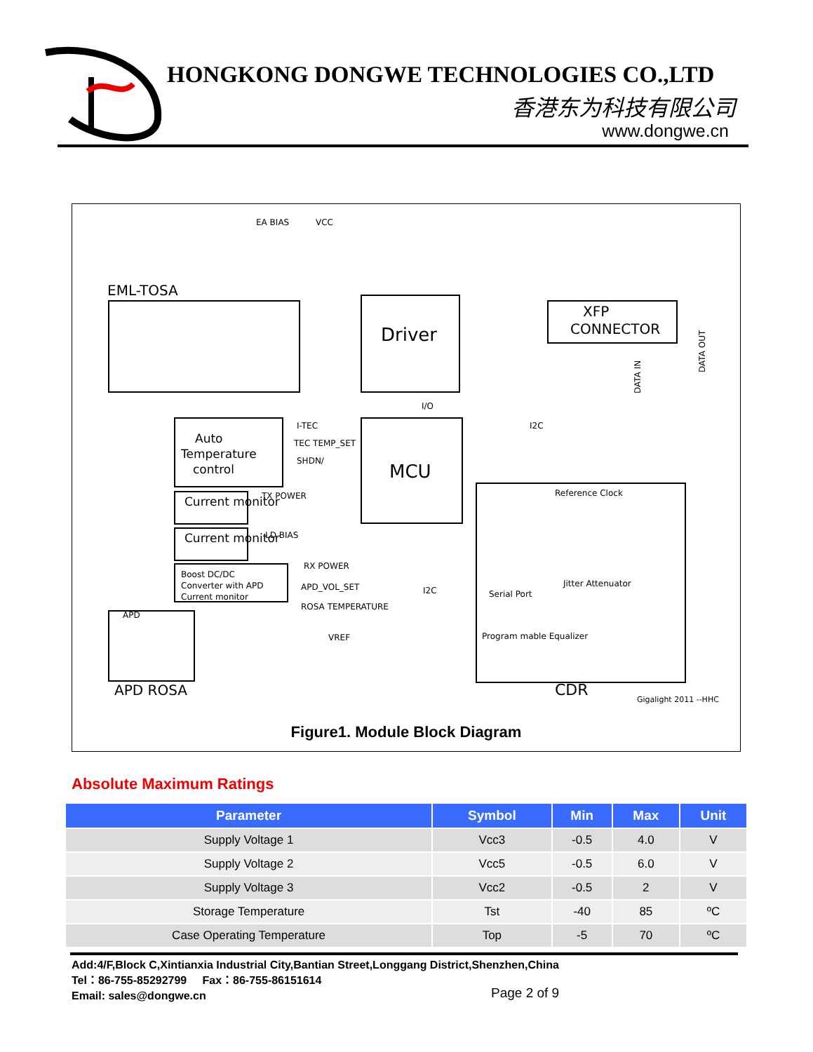HONGKONG DONGWE TECHNOLOGIES CO.,LTD
香港东为科技有限公司
www.dongwe.cn
EML-TOSA
Driver
XFP
CONNECTOR
MCU
Auto
Temperature
control
Current monitor
Current monitor
Boost DC/DC
Converter with APD
Current monitor
EA BIAS
VCC
I/O
I-TEC
TEC TEMP_SET
SHDN/
TX POWER
LD BIAS
RX POWER
APD_VOL_SET
ROSA TEMPERATURE
I2C
I2C
Reference Clock
Jitter Attenuator
Serial Port
Program mable Equalizer
VREF
APD
DATA IN
DATA OUT
CDR
APD ROSA
Gigalight 2011 --HHC
Figure1. Module Block Diagram
Absolute Maximum Ratings
| Parameter | Symbol | Min | Max | Unit |
| --- | --- | --- | --- | --- |
| Supply Voltage 1 | Vcc3 | -0.5 | 4.0 | V |
| Supply Voltage 2 | Vcc5 | -0.5 | 6.0 | V |
| Supply Voltage 3 | Vcc2 | -0.5 | 2 | V |
| Storage Temperature | Tst | -40 | 85 | ºC |
| Case Operating Temperature | Top | -5 | 70 | ºC |
Add:4/F,Block C,Xintianxia Industrial City,Bantian Street,Longgang District,Shenzhen,China
Tel：86-755-85292799 Fax：86-755-86151614
Email: sales@dongwe.cn
Page 2 of 9